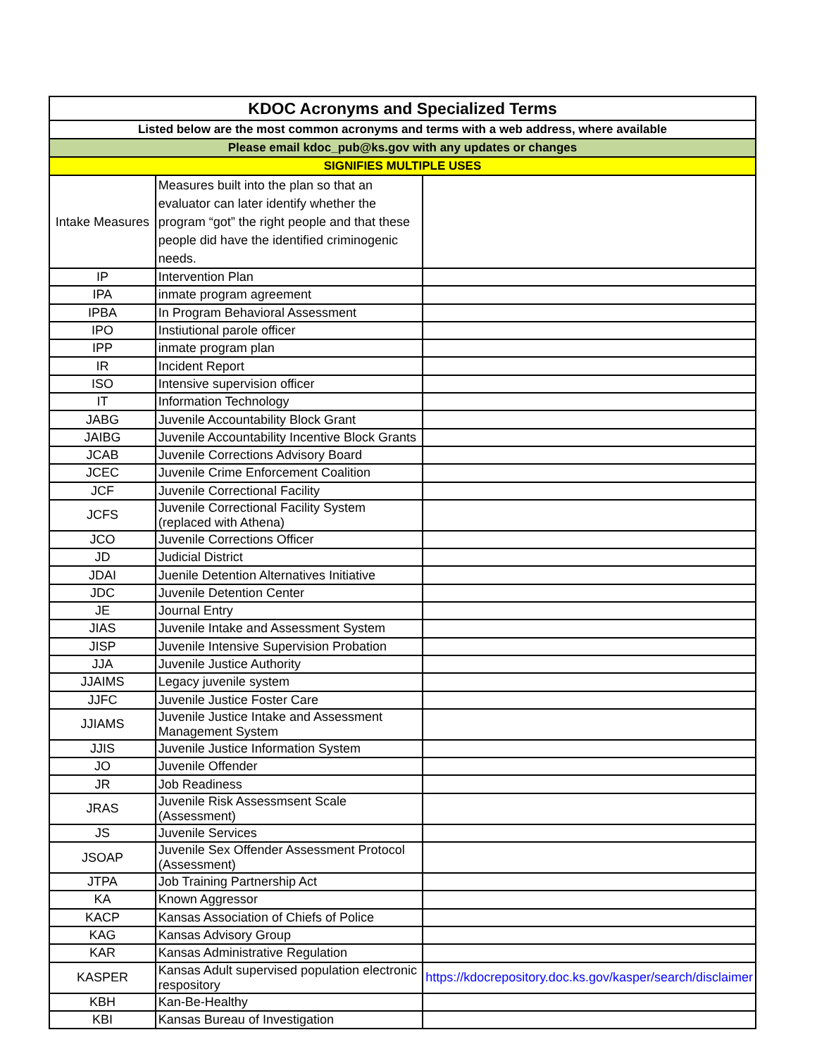| KDOC Acronyms and Specialized Terms | | |
| Listed below are the most common acronyms and terms with a web address, where available | | |
| Please email kdoc_pub@ks.gov with any updates or changes | | |
| SIGNIFIES MULTIPLE USES | | |
| Intake Measures | Measures built into the plan so that an evaluator can later identify whether the program “got” the right people and that these people did have the identified criminogenic needs. | |
| IP | Intervention Plan | |
| IPA | inmate program agreement | |
| IPBA | In Program Behavioral Assessment | |
| IPO | Instiutional parole officer | |
| IPP | inmate program plan | |
| IR | Incident Report | |
| ISO | Intensive supervision officer | |
| IT | Information Technology | |
| JABG | Juvenile Accountability Block Grant | |
| JAIBG | Juvenile Accountability Incentive Block Grants | |
| JCAB | Juvenile Corrections Advisory Board | |
| JCEC | Juvenile Crime Enforcement Coalition | |
| JCF | Juvenile Correctional Facility | |
| JCFS | Juvenile Correctional Facility System (replaced with Athena) | |
| JCO | Juvenile Corrections Officer | |
| JD | Judicial District | |
| JDAI | Juenile Detention Alternatives Initiative | |
| JDC | Juvenile Detention Center | |
| JE | Journal Entry | |
| JIAS | Juvenile Intake and Assessment System | |
| JISP | Juvenile Intensive Supervision Probation | |
| JJA | Juvenile Justice Authority | |
| JJAIMS | Legacy juvenile system | |
| JJFC | Juvenile Justice Foster Care | |
| JJIAMS | Juvenile Justice Intake and Assessment Management System | |
| JJIS | Juvenile Justice Information System | |
| JO | Juvenile Offender | |
| JR | Job Readiness | |
| JRAS | Juvenile Risk Assessmsent Scale (Assessment) | |
| JS | Juvenile Services | |
| JSOAP | Juvenile Sex Offender Assessment Protocol (Assessment) | |
| JTPA | Job Training Partnership Act | |
| KA | Known Aggressor | |
| KACP | Kansas Association of Chiefs of Police | |
| KAG | Kansas Advisory Group | |
| KAR | Kansas Administrative Regulation | |
| KASPER | Kansas Adult supervised population electronic respository | https://kdocrepository.doc.ks.gov/kasper/search/disclaimer |
| KBH | Kan-Be-Healthy | |
| KBI | Kansas Bureau of Investigation | |